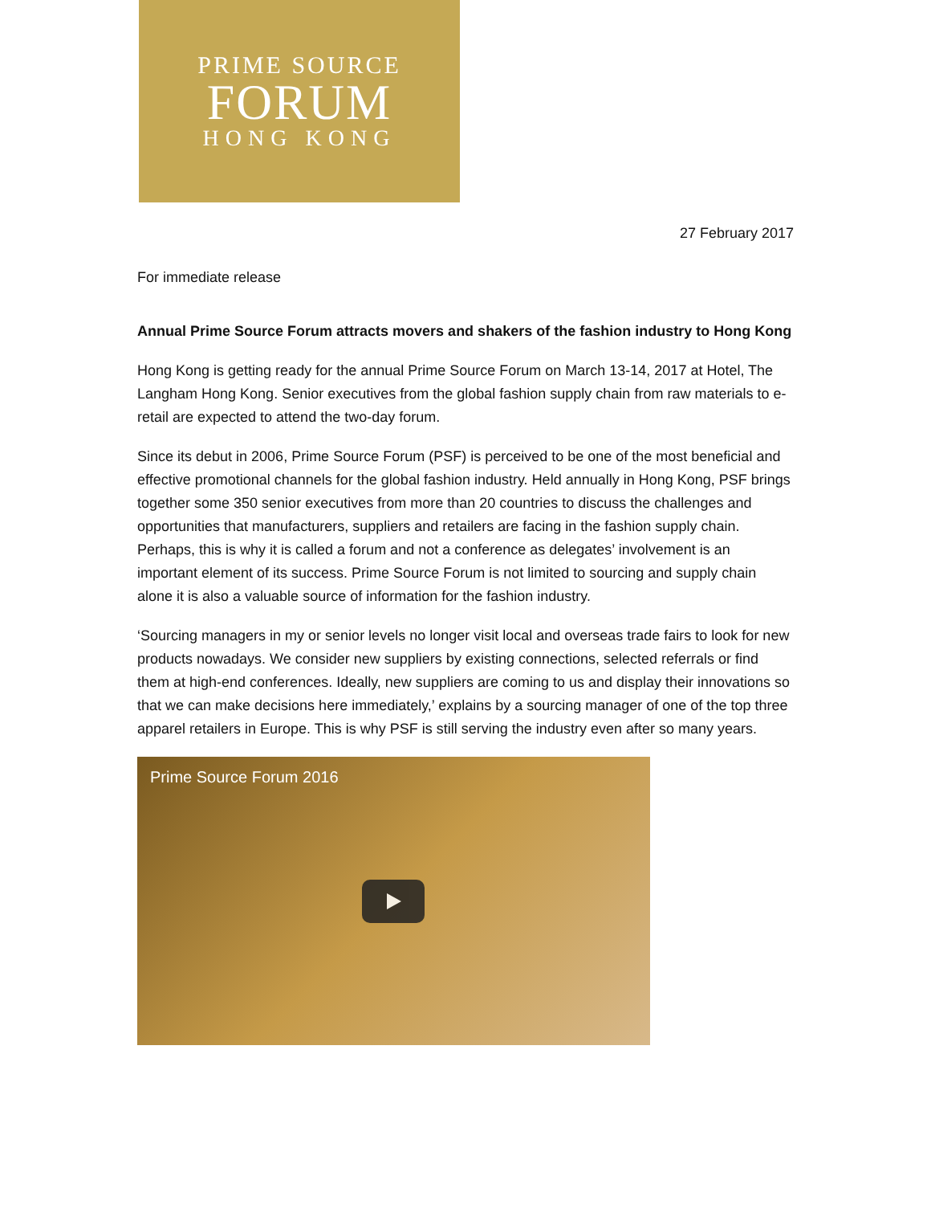PRIME SOURCE
FORUM
HONG KONG
27 February 2017
For immediate release
Annual Prime Source Forum attracts movers and shakers of the fashion industry to Hong Kong
Hong Kong is getting ready for the annual Prime Source Forum on March 13-14, 2017 at Hotel, The Langham Hong Kong. Senior executives from the global fashion supply chain from raw materials to e-retail are expected to attend the two-day forum.
Since its debut in 2006, Prime Source Forum (PSF) is perceived to be one of the most beneficial and effective promotional channels for the global fashion industry. Held annually in Hong Kong, PSF brings together some 350 senior executives from more than 20 countries to discuss the challenges and opportunities that manufacturers, suppliers and retailers are facing in the fashion supply chain. Perhaps, this is why it is called a forum and not a conference as delegates’ involvement is an important element of its success. Prime Source Forum is not limited to sourcing and supply chain alone it is also a valuable source of information for the fashion industry.
‘Sourcing managers in my or senior levels no longer visit local and overseas trade fairs to look for new products nowadays. We consider new suppliers by existing connections, selected referrals or find them at high-end conferences. Ideally, new suppliers are coming to us and display their innovations so that we can make decisions here immediately,’ explains by a sourcing manager of one of the top three apparel retailers in Europe. This is why PSF is still serving the industry even after so many years.
Prime Source Forum 2016